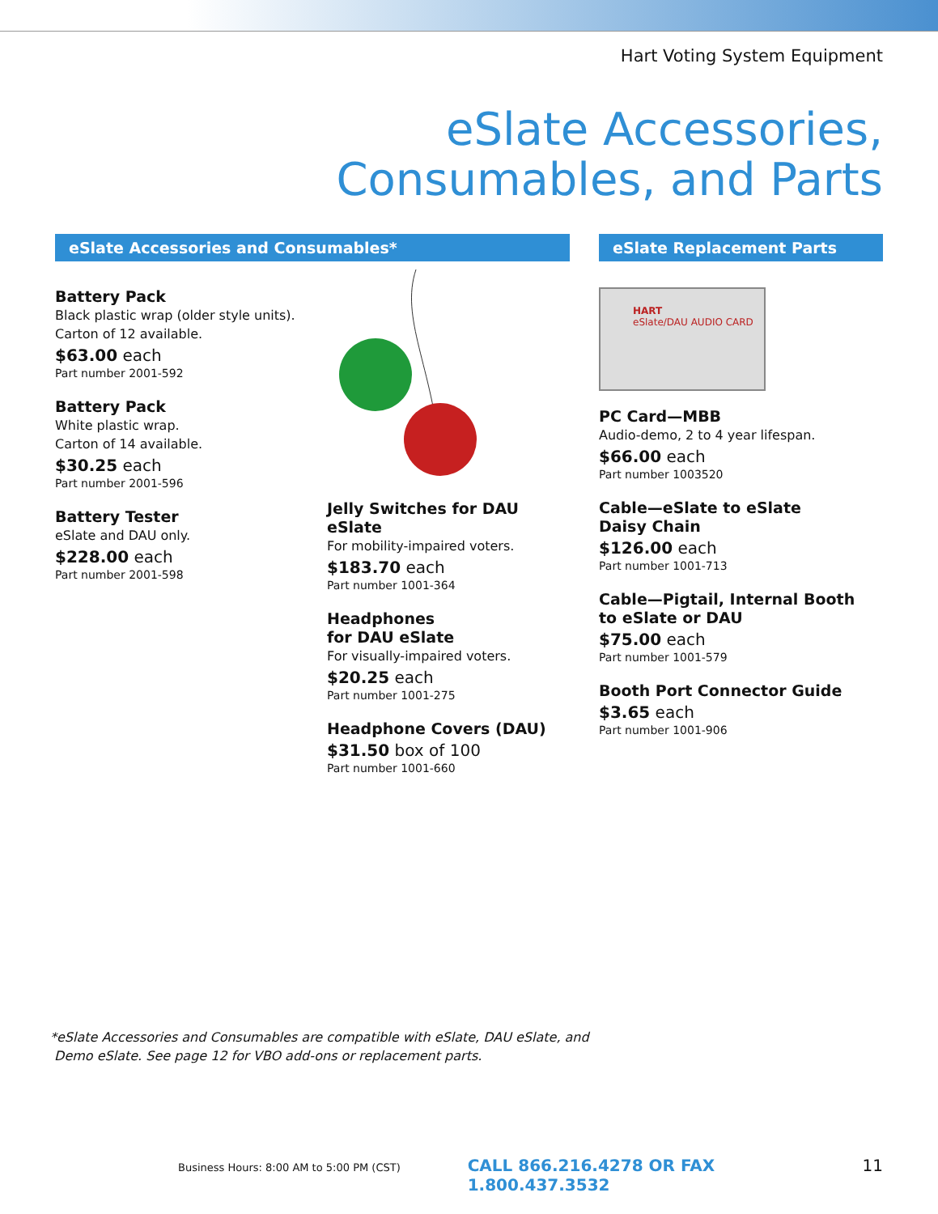Hart Voting System Equipment
eSlate Accessories,
Consumables, and Parts
eSlate Accessories and Consumables*
Battery Pack
Black plastic wrap (older style units).
Carton of 12 available.
$63.00 each
Part number 2001-592
Battery Pack
White plastic wrap.
Carton of 14 available.
$30.25 each
Part number 2001-596
Battery Tester
eSlate and DAU only.
$228.00 each
Part number 2001-598
Jelly Switches for DAU eSlate
For mobility-impaired voters.
$183.70 each
Part number 1001-364
Headphones
for DAU eSlate
For visually-impaired voters.
$20.25 each
Part number 1001-275
Headphone Covers (DAU)
$31.50 box of 100
Part number 1001-660
eSlate Replacement Parts
HART
eSlate/DAU AUDIO CARD
PC Card—MBB
Audio-demo, 2 to 4 year lifespan.
$66.00 each
Part number 1003520
Cable—eSlate to eSlate
Daisy Chain
$126.00 each
Part number 1001-713
Cable—Pigtail, Internal Booth
to eSlate or DAU
$75.00 each
Part number 1001-579
Booth Port Connector Guide
$3.65 each
Part number 1001-906
*eSlate Accessories and Consumables are compatible with eSlate, DAU eSlate, and
Demo eSlate. See page 12 for VBO add-ons or replacement parts.
Business Hours: 8:00 AM to 5:00 PM (CST) CALL 866.216.4278 OR FAX 1.800.437.3532 11